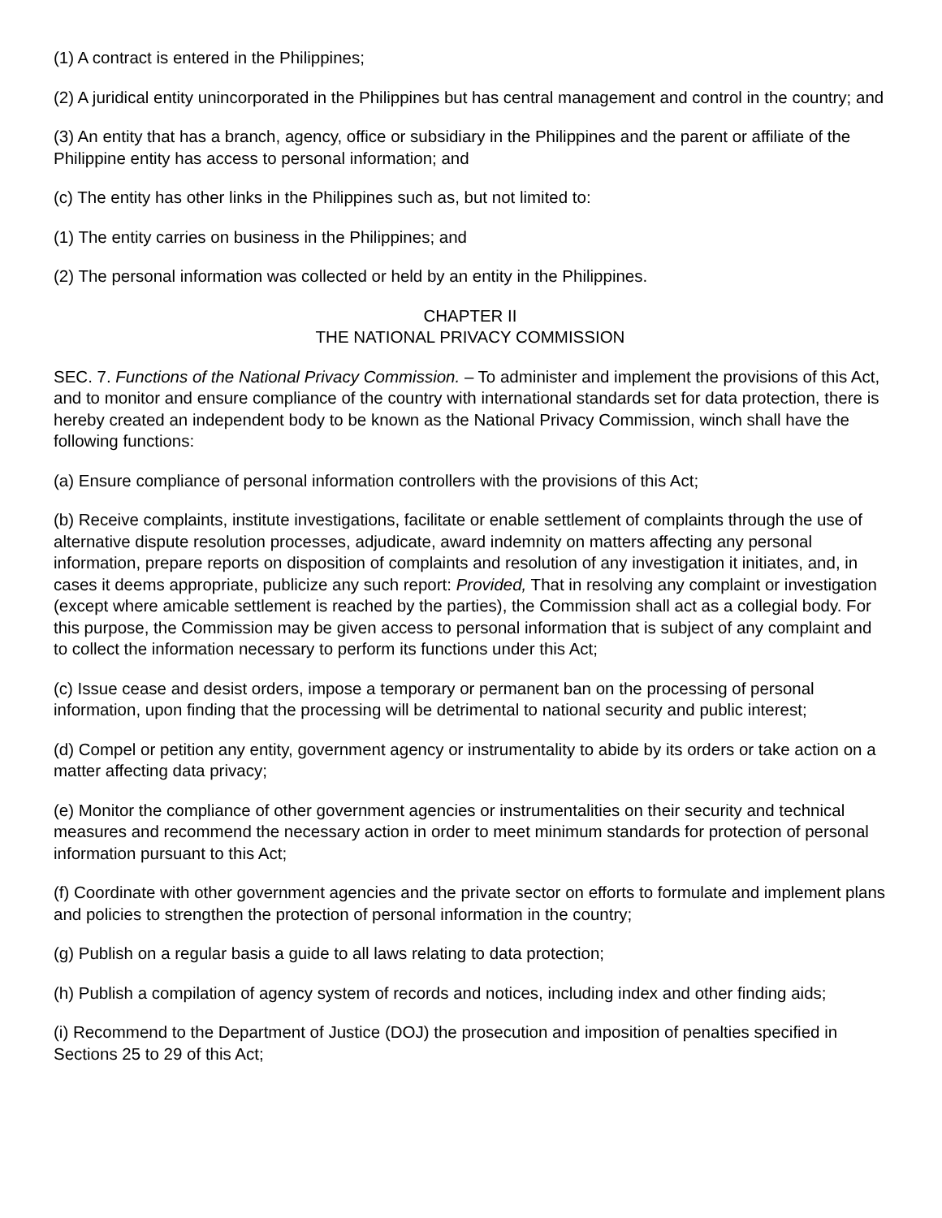(1) A contract is entered in the Philippines;
(2) A juridical entity unincorporated in the Philippines but has central management and control in the country; and
(3) An entity that has a branch, agency, office or subsidiary in the Philippines and the parent or affiliate of the Philippine entity has access to personal information; and
(c) The entity has other links in the Philippines such as, but not limited to:
(1) The entity carries on business in the Philippines; and
(2) The personal information was collected or held by an entity in the Philippines.
CHAPTER II
THE NATIONAL PRIVACY COMMISSION
SEC. 7. Functions of the National Privacy Commission. – To administer and implement the provisions of this Act, and to monitor and ensure compliance of the country with international standards set for data protection, there is hereby created an independent body to be known as the National Privacy Commission, winch shall have the following functions:
(a) Ensure compliance of personal information controllers with the provisions of this Act;
(b) Receive complaints, institute investigations, facilitate or enable settlement of complaints through the use of alternative dispute resolution processes, adjudicate, award indemnity on matters affecting any personal information, prepare reports on disposition of complaints and resolution of any investigation it initiates, and, in cases it deems appropriate, publicize any such report: Provided, That in resolving any complaint or investigation (except where amicable settlement is reached by the parties), the Commission shall act as a collegial body. For this purpose, the Commission may be given access to personal information that is subject of any complaint and to collect the information necessary to perform its functions under this Act;
(c) Issue cease and desist orders, impose a temporary or permanent ban on the processing of personal information, upon finding that the processing will be detrimental to national security and public interest;
(d) Compel or petition any entity, government agency or instrumentality to abide by its orders or take action on a matter affecting data privacy;
(e) Monitor the compliance of other government agencies or instrumentalities on their security and technical measures and recommend the necessary action in order to meet minimum standards for protection of personal information pursuant to this Act;
(f) Coordinate with other government agencies and the private sector on efforts to formulate and implement plans and policies to strengthen the protection of personal information in the country;
(g) Publish on a regular basis a guide to all laws relating to data protection;
(h) Publish a compilation of agency system of records and notices, including index and other finding aids;
(i) Recommend to the Department of Justice (DOJ) the prosecution and imposition of penalties specified in Sections 25 to 29 of this Act;